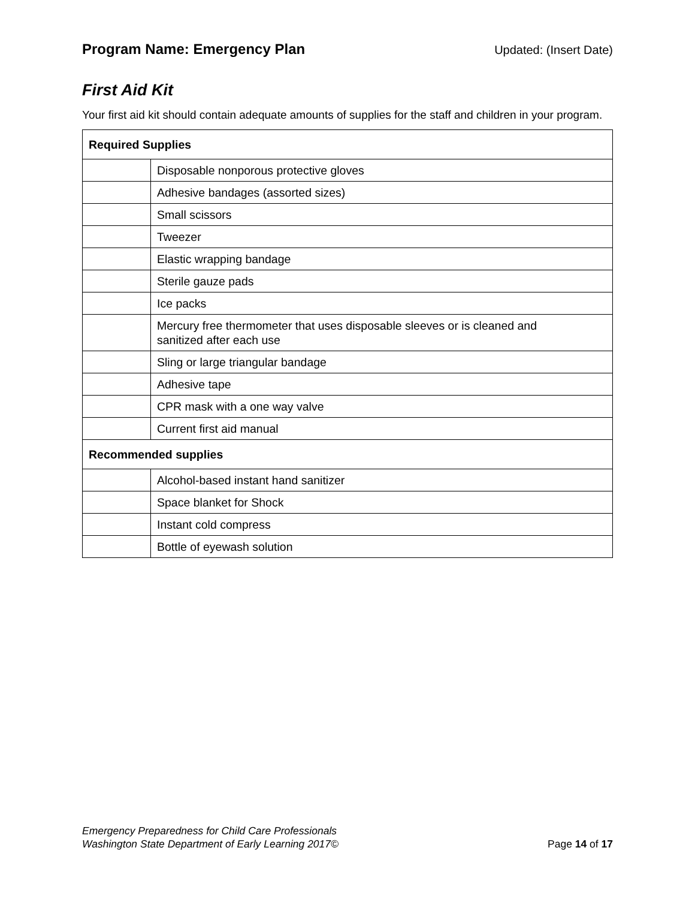Program Name: Emergency Plan Updated: (Insert Date)
First Aid Kit
Your first aid kit should contain adequate amounts of supplies for the staff and children in your program.
| Required Supplies | |
| --- | --- |
| | Disposable nonporous protective gloves |
| | Adhesive bandages (assorted sizes) |
| | Small scissors |
| | Tweezer |
| | Elastic wrapping bandage |
| | Sterile gauze pads |
| | Ice packs |
| | Mercury free thermometer that uses disposable sleeves or is cleaned and sanitized after each use |
| | Sling or large triangular bandage |
| | Adhesive tape |
| | CPR mask with a one way valve |
| | Current first aid manual |
| Recommended supplies | |
| | Alcohol-based instant hand sanitizer |
| | Space blanket for Shock |
| | Instant cold compress |
| | Bottle of eyewash solution |
Emergency Preparedness for Child Care Professionals
Washington State Department of Early Learning 2017© Page 14 of 17